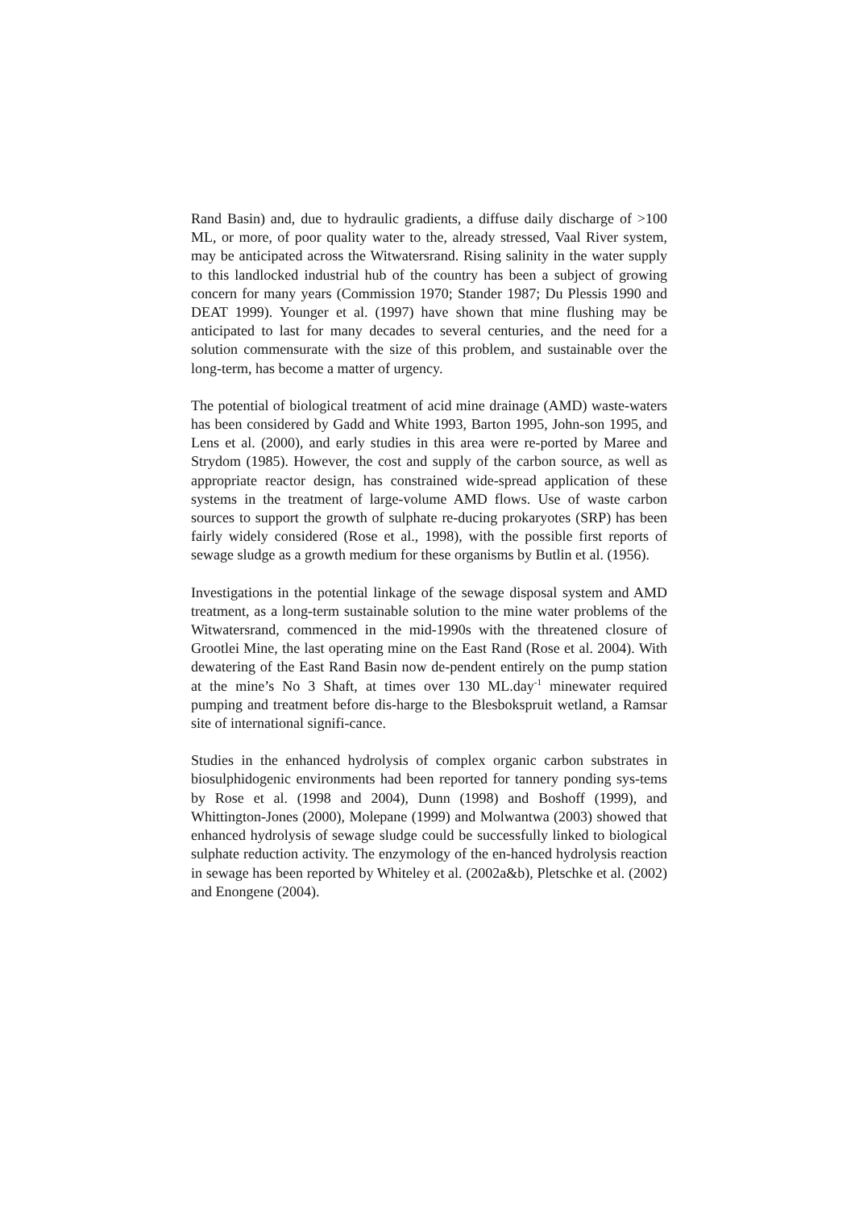Rand Basin) and, due to hydraulic gradients, a diffuse daily discharge of >100 ML, or more, of poor quality water to the, already stressed, Vaal River system, may be anticipated across the Witwatersrand. Rising salinity in the water supply to this landlocked industrial hub of the country has been a subject of growing concern for many years (Commission 1970; Stander 1987; Du Plessis 1990 and DEAT 1999). Younger et al. (1997) have shown that mine flushing may be anticipated to last for many decades to several centuries, and the need for a solution commensurate with the size of this problem, and sustainable over the long-term, has become a matter of urgency.
The potential of biological treatment of acid mine drainage (AMD) waste-waters has been considered by Gadd and White 1993, Barton 1995, John-son 1995, and Lens et al. (2000), and early studies in this area were re-ported by Maree and Strydom (1985). However, the cost and supply of the carbon source, as well as appropriate reactor design, has constrained wide-spread application of these systems in the treatment of large-volume AMD flows. Use of waste carbon sources to support the growth of sulphate re-ducing prokaryotes (SRP) has been fairly widely considered (Rose et al., 1998), with the possible first reports of sewage sludge as a growth medium for these organisms by Butlin et al. (1956).
Investigations in the potential linkage of the sewage disposal system and AMD treatment, as a long-term sustainable solution to the mine water problems of the Witwatersrand, commenced in the mid-1990s with the threatened closure of Grootlei Mine, the last operating mine on the East Rand (Rose et al. 2004). With dewatering of the East Rand Basin now de-pendent entirely on the pump station at the mine’s No 3 Shaft, at times over 130 ML.day<sup>-1</sup> minewater required pumping and treatment before dis-harge to the Blesbokspruit wetland, a Ramsar site of international signifi-cance.
Studies in the enhanced hydrolysis of complex organic carbon substrates in biosulphidogenic environments had been reported for tannery ponding sys-tems by Rose et al. (1998 and 2004), Dunn (1998) and Boshoff (1999), and Whittington-Jones (2000), Molepane (1999) and Molwantwa (2003) showed that enhanced hydrolysis of sewage sludge could be successfully linked to biological sulphate reduction activity. The enzymology of the en-hanced hydrolysis reaction in sewage has been reported by Whiteley et al. (2002a&b), Pletschke et al. (2002) and Enongene (2004).